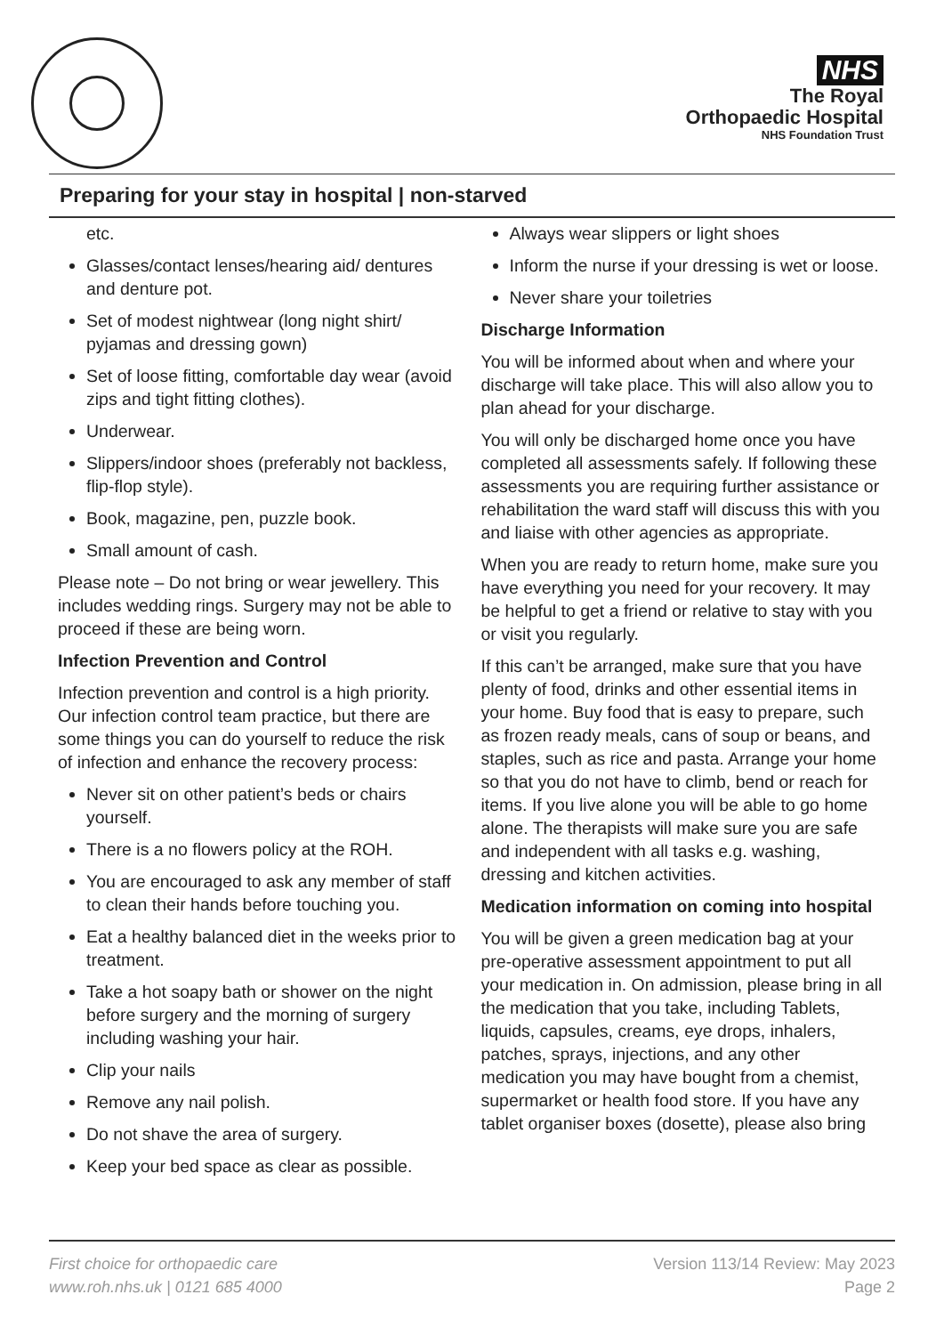NHS
The Royal
Orthopaedic Hospital
NHS Foundation Trust
Preparing for your stay in hospital | non-starved
etc.
Glasses/contact lenses/hearing aid/ dentures and denture pot.
Set of modest nightwear (long night shirt/ pyjamas and dressing gown)
Set of loose fitting, comfortable day wear (avoid zips and tight fitting clothes).
Underwear.
Slippers/indoor shoes (preferably not backless, flip-flop style).
Book, magazine, pen, puzzle book.
Small amount of cash.
Please note – Do not bring or wear jewellery. This includes wedding rings. Surgery may not be able to proceed if these are being worn.
Infection Prevention and Control
Infection prevention and control is a high priority. Our infection control team practice, but there are some things you can do yourself to reduce the risk of infection and enhance the recovery process:
Never sit on other patient’s beds or chairs yourself.
There is a no flowers policy at the ROH.
You are encouraged to ask any member of staff to clean their hands before touching you.
Eat a healthy balanced diet in the weeks prior to treatment.
Take a hot soapy bath or shower on the night before surgery and the morning of surgery including washing your hair.
Clip your nails
Remove any nail polish.
Do not shave the area of surgery.
Keep your bed space as clear as possible.
Always wear slippers or light shoes
Inform the nurse if your dressing is wet or loose.
Never share your toiletries
Discharge Information
You will be informed about when and where your discharge will take place. This will also allow you to plan ahead for your discharge.
You will only be discharged home once you have completed all assessments safely. If following these assessments you are requiring further assistance or rehabilitation the ward staff will discuss this with you and liaise with other agencies as appropriate.
When you are ready to return home, make sure you have everything you need for your recovery. It may be helpful to get a friend or relative to stay with you or visit you regularly.
If this can’t be arranged, make sure that you have plenty of food, drinks and other essential items in your home. Buy food that is easy to prepare, such as frozen ready meals, cans of soup or beans, and staples, such as rice and pasta. Arrange your home so that you do not have to climb, bend or reach for items. If you live alone you will be able to go home alone. The therapists will make sure you are safe and independent with all tasks e.g. washing, dressing and kitchen activities.
Medication information on coming into hospital
You will be given a green medication bag at your pre-operative assessment appointment to put all your medication in. On admission, please bring in all the medication that you take, including Tablets, liquids, capsules, creams, eye drops, inhalers, patches, sprays, injections, and any other medication you may have bought from a chemist, supermarket or health food store. If you have any tablet organiser boxes (dosette), please also bring
First choice for orthopaedic care
www.roh.nhs.uk | 0121 685 4000
Version 113/14 Review: May 2023
Page 2